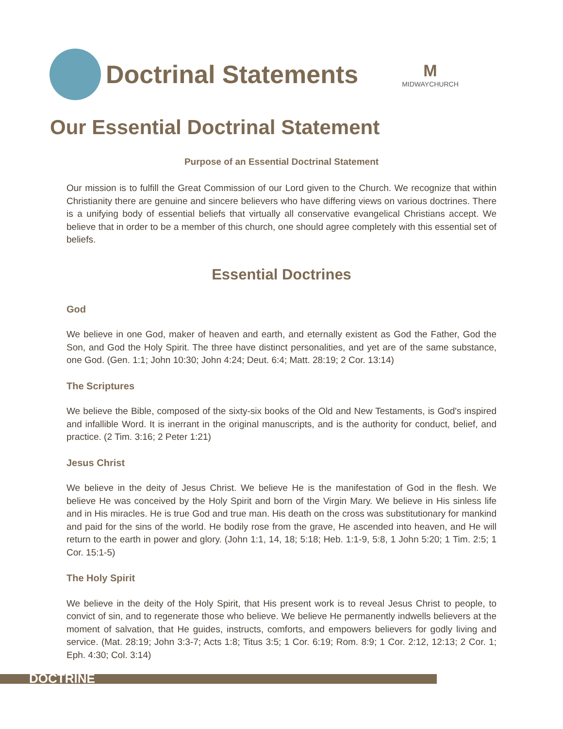Doctrinal Statements
M
MIDWAYCHURCH
Our Essential Doctrinal Statement
Purpose of an Essential Doctrinal Statement
Our mission is to fulfill the Great Commission of our Lord given to the Church. We recognize that within Christianity there are genuine and sincere believers who have differing views on various doctrines. There is a unifying body of essential beliefs that virtually all conservative evangelical Christians accept. We believe that in order to be a member of this church, one should agree completely with this essential set of beliefs.
Essential Doctrines
God
We believe in one God, maker of heaven and earth, and eternally existent as God the Father, God the Son, and God the Holy Spirit. The three have distinct personalities, and yet are of the same substance, one God. (Gen. 1:1; John 10:30; John 4:24; Deut. 6:4; Matt. 28:19; 2 Cor. 13:14)
The Scriptures
We believe the Bible, composed of the sixty-six books of the Old and New Testaments, is God's inspired and infallible Word. It is inerrant in the original manuscripts, and is the authority for conduct, belief, and practice. (2 Tim. 3:16; 2 Peter 1:21)
Jesus Christ
We believe in the deity of Jesus Christ. We believe He is the manifestation of God in the flesh. We believe He was conceived by the Holy Spirit and born of the Virgin Mary. We believe in His sinless life and in His miracles. He is true God and true man. His death on the cross was substitutionary for mankind and paid for the sins of the world. He bodily rose from the grave, He ascended into heaven, and He will return to the earth in power and glory. (John 1:1, 14, 18; 5:18; Heb. 1:1-9, 5:8, 1 John 5:20; 1 Tim. 2:5; 1 Cor. 15:1-5)
The Holy Spirit
We believe in the deity of the Holy Spirit, that His present work is to reveal Jesus Christ to people, to convict of sin, and to regenerate those who believe. We believe He permanently indwells believers at the moment of salvation, that He guides, instructs, comforts, and empowers believers for godly living and service. (Mat. 28:19; John 3:3-7; Acts 1:8; Titus 3:5; 1 Cor. 6:19; Rom. 8:9; 1 Cor. 2:12, 12:13; 2 Cor. 1; Eph. 4:30; Col. 3:14)
DOCTRINE